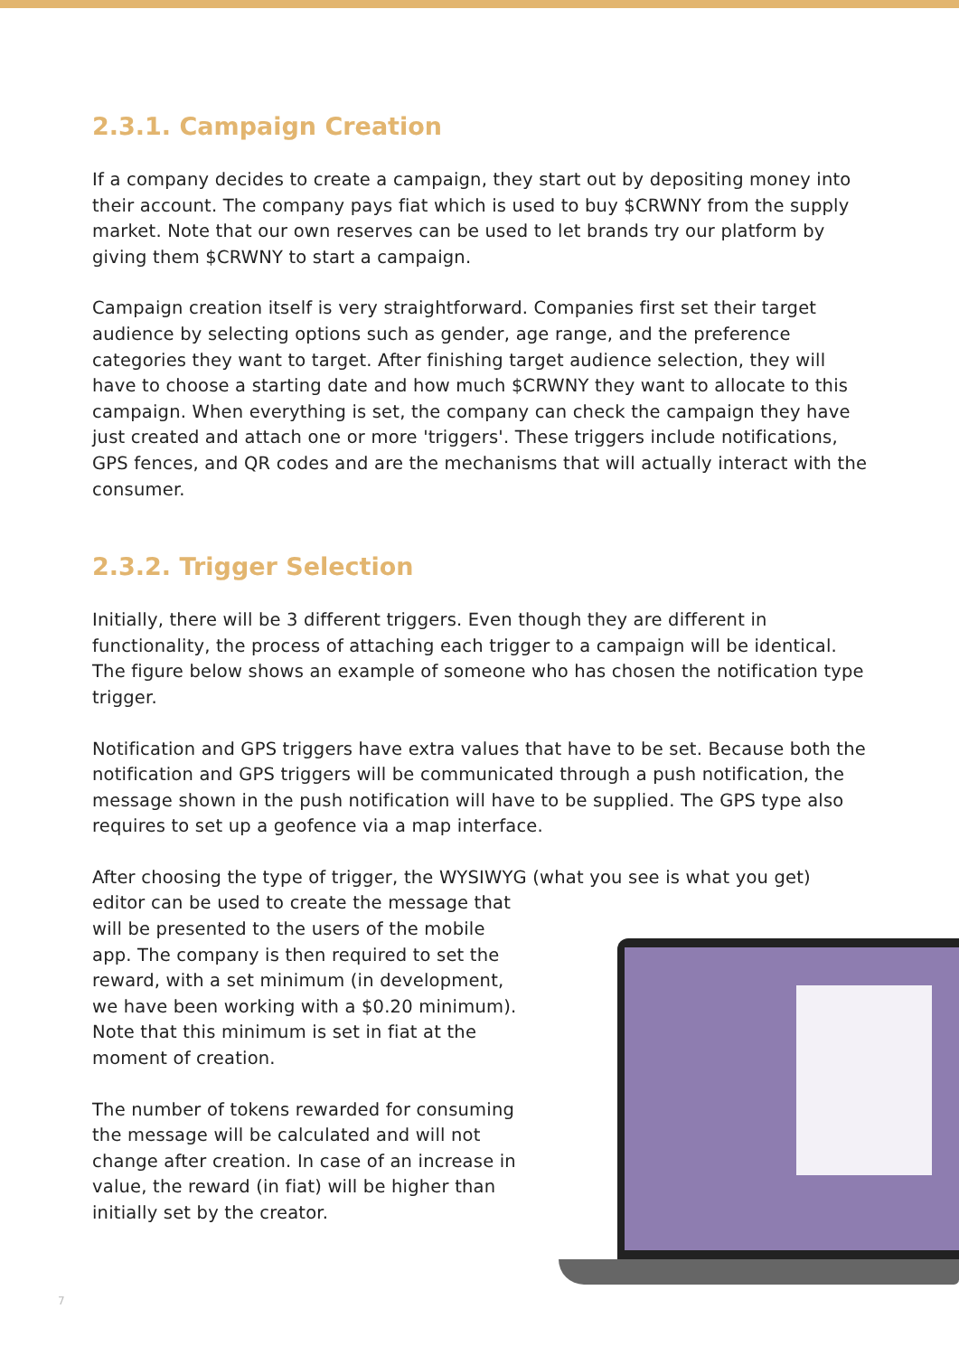2.3.1. Campaign Creation
If a company decides to create a campaign, they start out by depositing money into their account. The company pays fiat which is used to buy $CRWNY from the supply market. Note that our own reserves can be used to let brands try our platform by giving them $CRWNY to start a campaign.
Campaign creation itself is very straightforward. Companies first set their target audience by selecting options such as gender, age range, and the preference categories they want to target. After finishing target audience selection, they will have to choose a starting date and how much $CRWNY they want to allocate to this campaign. When everything is set, the company can check the campaign they have just created and attach one or more 'triggers'. These triggers include notifications, GPS fences, and QR codes and are the mechanisms that will actually interact with the consumer.
2.3.2. Trigger Selection
Initially, there will be 3 different triggers. Even though they are different in functionality, the process of attaching each trigger to a campaign will be identical. The figure below shows an example of someone who has chosen the notification type trigger.
Notification and GPS triggers have extra values that have to be set. Because both the notification and GPS triggers will be communicated through a push notification, the message shown in the push notification will have to be supplied. The GPS type also requires to set up a geofence via a map interface.
After choosing the type of trigger, the WYSIWYG (what you see is what you get)
editor can be used to create the message that will be presented to the users of the mobile app. The company is then required to set the reward, with a set minimum (in development, we have been working with a $0.20 minimum). Note that this minimum is set in fiat at the moment of creation.
The number of tokens rewarded for consuming the message will be calculated and will not change after creation. In case of an increase in value, the reward (in fiat) will be higher than initially set by the creator.
7